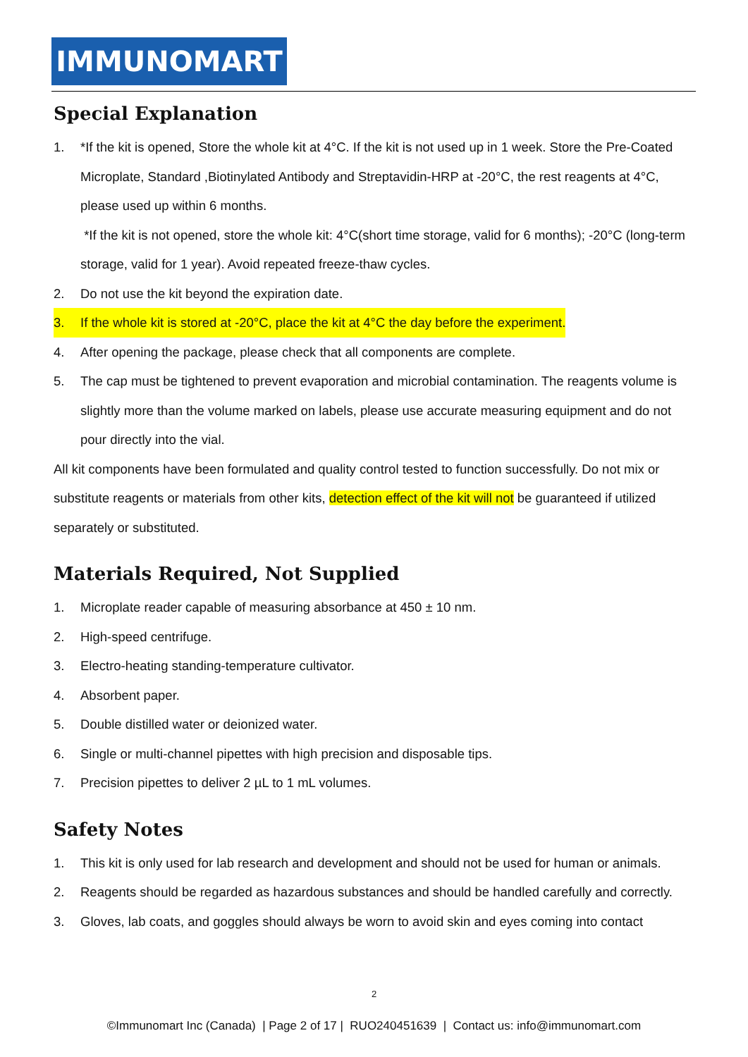IMMUNOMART
Special Explanation
1. *If the kit is opened, Store the whole kit at 4°C. If the kit is not used up in 1 week. Store the Pre-Coated Microplate, Standard ,Biotinylated Antibody and Streptavidin-HRP at -20°C, the rest reagents at 4°C, please used up within 6 months.
*If the kit is not opened, store the whole kit: 4°C(short time storage, valid for 6 months); -20°C (long-term storage, valid for 1 year). Avoid repeated freeze-thaw cycles.
2. Do not use the kit beyond the expiration date.
3. If the whole kit is stored at -20°C, place the kit at 4°C the day before the experiment.
4. After opening the package, please check that all components are complete.
5. The cap must be tightened to prevent evaporation and microbial contamination. The reagents volume is slightly more than the volume marked on labels, please use accurate measuring equipment and do not pour directly into the vial.
All kit components have been formulated and quality control tested to function successfully. Do not mix or substitute reagents or materials from other kits, detection effect of the kit will not be guaranteed if utilized separately or substituted.
Materials Required, Not Supplied
1. Microplate reader capable of measuring absorbance at 450 ± 10 nm.
2. High-speed centrifuge.
3. Electro-heating standing-temperature cultivator.
4. Absorbent paper.
5. Double distilled water or deionized water.
6. Single or multi-channel pipettes with high precision and disposable tips.
7. Precision pipettes to deliver 2 µL to 1 mL volumes.
Safety Notes
1. This kit is only used for lab research and development and should not be used for human or animals.
2. Reagents should be regarded as hazardous substances and should be handled carefully and correctly.
3. Gloves, lab coats, and goggles should always be worn to avoid skin and eyes coming into contact
2
©Immunomart Inc (Canada) | Page 2 of 17 | RUO240451639 | Contact us: info@immunomart.com